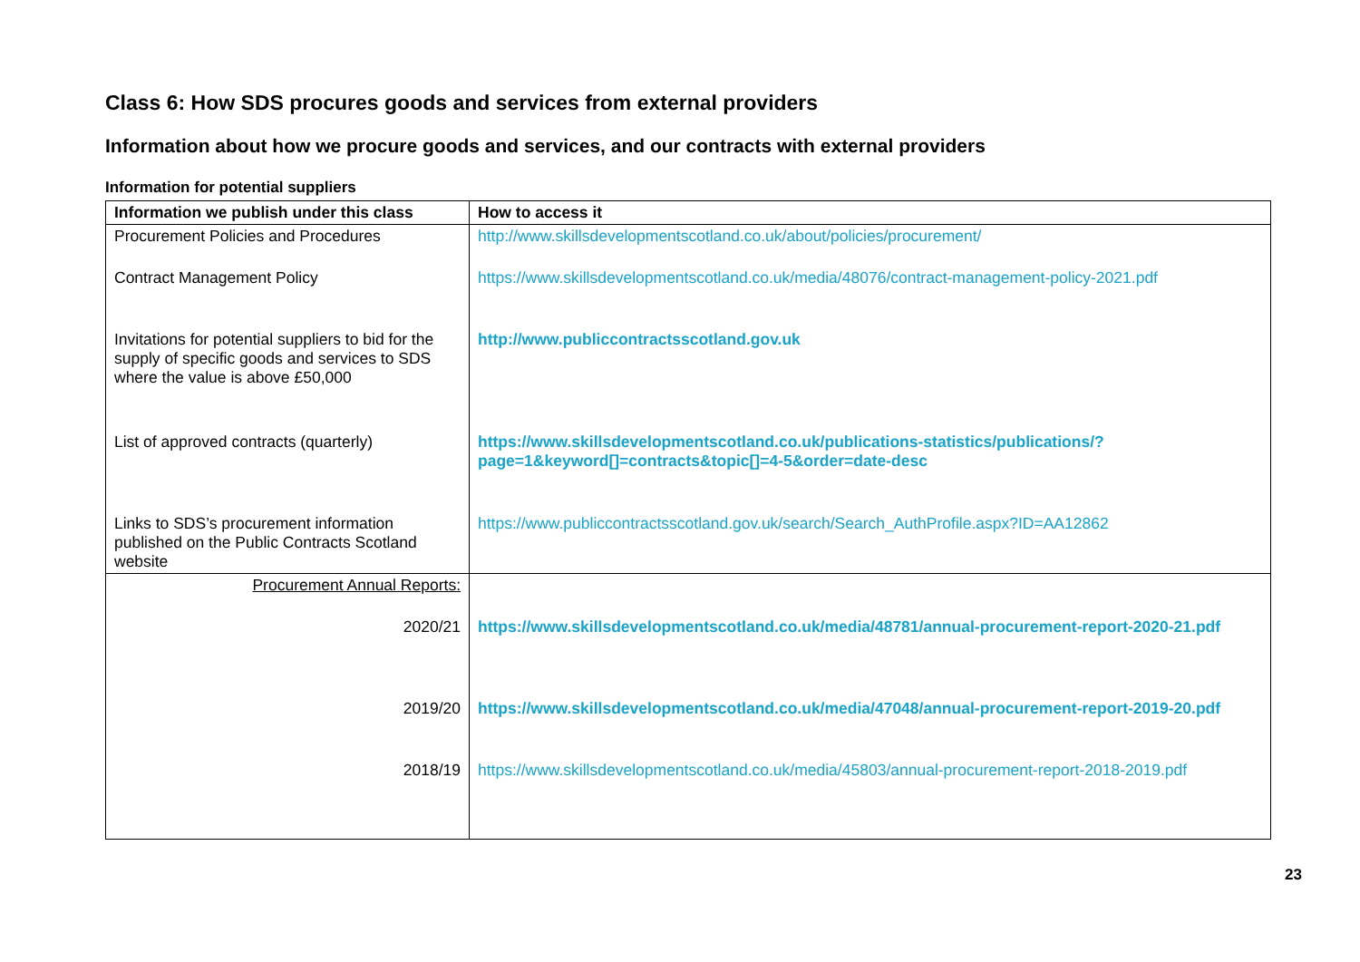Class 6: How SDS procures goods and services from external providers
Information about how we procure goods and services, and our contracts with external providers
Information for potential suppliers
| Information we publish under this class | How to access it |
| --- | --- |
| Procurement Policies and Procedures | http://www.skillsdevelopmentscotland.co.uk/about/policies/procurement/ |
| Contract Management Policy | https://www.skillsdevelopmentscotland.co.uk/media/48076/contract-management-policy-2021.pdf |
| Invitations for potential suppliers to bid for the supply of specific goods and services to SDS where the value is above £50,000 | http://www.publiccontractsscotland.gov.uk |
| List of approved contracts (quarterly) | https://www.skillsdevelopmentscotland.co.uk/publications-statistics/publications/?page=1&keyword[]=contracts&topic[]=4-5&order=date-desc |
| Links to SDS’s procurement information published on the Public Contracts Scotland website | https://www.publiccontractsscotland.gov.uk/search/Search_AuthProfile.aspx?ID=AA12862 |
| Procurement Annual Reports: | |
| 2020/21 | https://www.skillsdevelopmentscotland.co.uk/media/48781/annual-procurement-report-2020-21.pdf |
| 2019/20 | https://www.skillsdevelopmentscotland.co.uk/media/47048/annual-procurement-report-2019-20.pdf |
| 2018/19 | https://www.skillsdevelopmentscotland.co.uk/media/45803/annual-procurement-report-2018-2019.pdf |
23